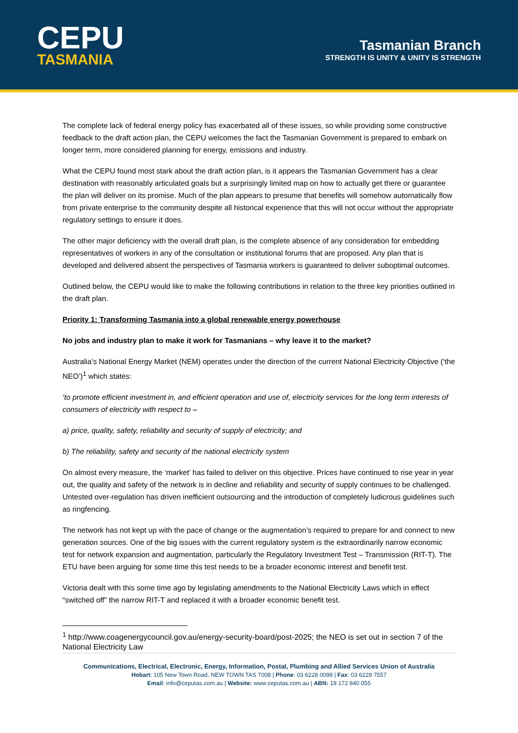CEPU
TASMANIA
Tasmanian Branch
STRENGTH IS UNITY & UNITY IS STRENGTH
The complete lack of federal energy policy has exacerbated all of these issues, so while providing some constructive feedback to the draft action plan, the CEPU welcomes the fact the Tasmanian Government is prepared to embark on longer term, more considered planning for energy, emissions and industry.
What the CEPU found most stark about the draft action plan, is it appears the Tasmanian Government has a clear destination with reasonably articulated goals but a surprisingly limited map on how to actually get there or guarantee the plan will deliver on its promise. Much of the plan appears to presume that benefits will somehow automatically flow from private enterprise to the community despite all historical experience that this will not occur without the appropriate regulatory settings to ensure it does.
The other major deficiency with the overall draft plan, is the complete absence of any consideration for embedding representatives of workers in any of the consultation or institutional forums that are proposed. Any plan that is developed and delivered absent the perspectives of Tasmania workers is guaranteed to deliver suboptimal outcomes.
Outlined below, the CEPU would like to make the following contributions in relation to the three key priorities outlined in the draft plan.
Priority 1: Transforming Tasmania into a global renewable energy powerhouse
No jobs and industry plan to make it work for Tasmanians – why leave it to the market?
Australia’s National Energy Market (NEM) operates under the direction of the current National Electricity Objective (‘the NEO’)<sup>1</sup> which states:
‘to promote efficient investment in, and efficient operation and use of, electricity services for the long term interests of consumers of electricity with respect to –
a) price, quality, safety, reliability and security of supply of electricity; and
b) The reliability, safety and security of the national electricity system
On almost every measure, the ‘market’ has failed to deliver on this objective. Prices have continued to rise year in year out, the quality and safety of the network is in decline and reliability and security of supply continues to be challenged. Untested over-regulation has driven inefficient outsourcing and the introduction of completely ludicrous guidelines such as ringfencing.
The network has not kept up with the pace of change or the augmentation’s required to prepare for and connect to new generation sources. One of the big issues with the current regulatory system is the extraordinarily narrow economic test for network expansion and augmentation, particularly the Regulatory Investment Test – Transmission (RIT-T). The ETU have been arguing for some time this test needs to be a broader economic interest and benefit test.
Victoria dealt with this some time ago by legislating amendments to the National Electricity Laws which in effect “switched off” the narrow RIT-T and replaced it with a broader economic benefit test.
<sup>1</sup> http://www.coagenergycouncil.gov.au/energy-security-board/post-2025; the NEO is set out in section 7 of the National Electricity Law
Communications, Electrical, Electronic, Energy, Information, Postal, Plumbing and Allied Services Union of Australia
Hobart: 105 New Town Road, NEW TOWN TAS 7008 | Phone: 03 6228 0098 | Fax: 03 6228 7557
Email: info@ceputas.com.au | Website: www.ceputas.com.au | ABN: 18 172 840 055